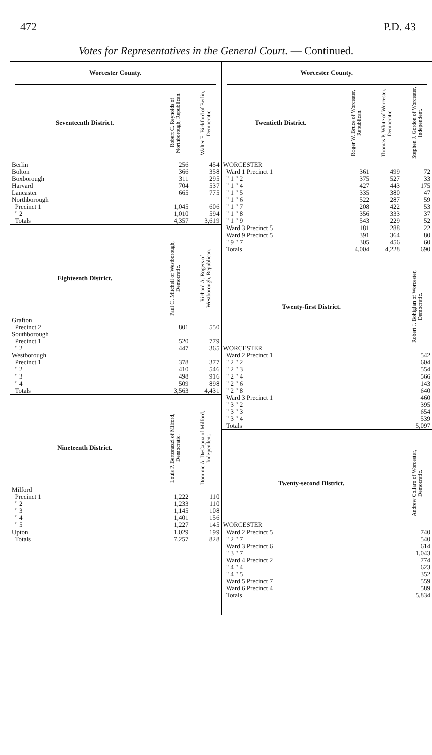472 P.D. 43
Votes for Representatives in the General Court. — Continued.
Worcester County.
| Seventeenth District. | Robert C. Reynolds of Northborough, Republican. | Walter E. Bickford of Berlin, Democratic. |
| --- | --- | --- |
| Berlin | 256 | 454 |
| Bolton | 366 | 358 |
| Boxborough | 311 | 295 |
| Harvard | 704 | 537 |
| Lancaster | 665 | 775 |
| Northborough | | |
| Precinct 1 | 1,045 | 606 |
| " 2 | 1,010 | 594 |
| Totals | 4,357 | 3,619 |
| Eighteenth District. | Paul C. Mitchell of Westborough, Democratic. | Richard A. Rogers of Westborough, Republican. |
| --- | --- | --- |
| Grafton | | |
| Precinct 2 | 801 | 550 |
| Southborough | | |
| Precinct 1 | 520 | 779 |
| " 2 | 447 | 365 |
| Westborough | | |
| Precinct 1 | 378 | 377 |
| " 2 | 410 | 546 |
| " 3 | 498 | 916 |
| " 4 | 509 | 898 |
| Totals | 3,563 | 4,431 |
| Nineteenth District. | Louis P. Bertonazzi of Milford, Democratic. | Dominic A. DeCapua of Milford, Independent. |
| --- | --- | --- |
| Milford | | |
| Precinct 1 | 1,222 | 110 |
| " 2 | 1,233 | 110 |
| " 3 | 1,145 | 108 |
| " 4 | 1,401 | 156 |
| " 5 | 1,227 | 145 |
| Upton | 1,029 | 199 |
| Totals | 7,257 | 828 |
Worcester County.
| Twentieth District. | Roger W. Bruce of Worcester, Republican. | Thomas P. White of Worcester, Democratic. | Stephen J. Gordon of Worcester, Independent. |
| --- | --- | --- | --- |
| WORCESTER | | | |
| Ward 1 Precinct 1 | 361 | 499 | 72 |
| " 1 " 2 | 375 | 527 | 33 |
| " 1 " 4 | 427 | 443 | 175 |
| " 1 " 5 | 335 | 380 | 47 |
| " 1 " 6 | 522 | 287 | 59 |
| " 1 " 7 | 208 | 422 | 53 |
| " 1 " 8 | 356 | 333 | 37 |
| " 1 " 9 | 543 | 229 | 52 |
| Ward 3 Precinct 5 | 181 | 288 | 22 |
| Ward 9 Precinct 5 | 391 | 364 | 80 |
| " 9 " 7 | 305 | 456 | 60 |
| Totals | 4,004 | 4,228 | 690 |
| Twenty-first District. | Robert J. Bohigian of Worcester, Democratic. |
| --- | --- |
| WORCESTER | |
| Ward 2 Precinct 1 | 542 |
| " 2 " 2 | 604 |
| " 2 " 3 | 554 |
| " 2 " 4 | 566 |
| " 2 " 6 | 143 |
| " 2 " 8 | 640 |
| Ward 3 Precinct 1 | 460 |
| " 3 " 2 | 395 |
| " 3 " 3 | 654 |
| " 3 " 4 | 539 |
| Totals | 5,097 |
| Twenty-second District. | Andrew Collaro of Worcester, Democratic. |
| --- | --- |
| WORCESTER | |
| Ward 2 Precinct 5 | 740 |
| " 2 " 7 | 540 |
| Ward 3 Precinct 6 | 614 |
| " 3 " 7 | 1,043 |
| Ward 4 Precinct 2 | 774 |
| " 4 " 4 | 623 |
| " 4 " 5 | 352 |
| Ward 5 Precinct 7 | 559 |
| Ward 6 Precinct 4 | 589 |
| Totals | 5,834 |